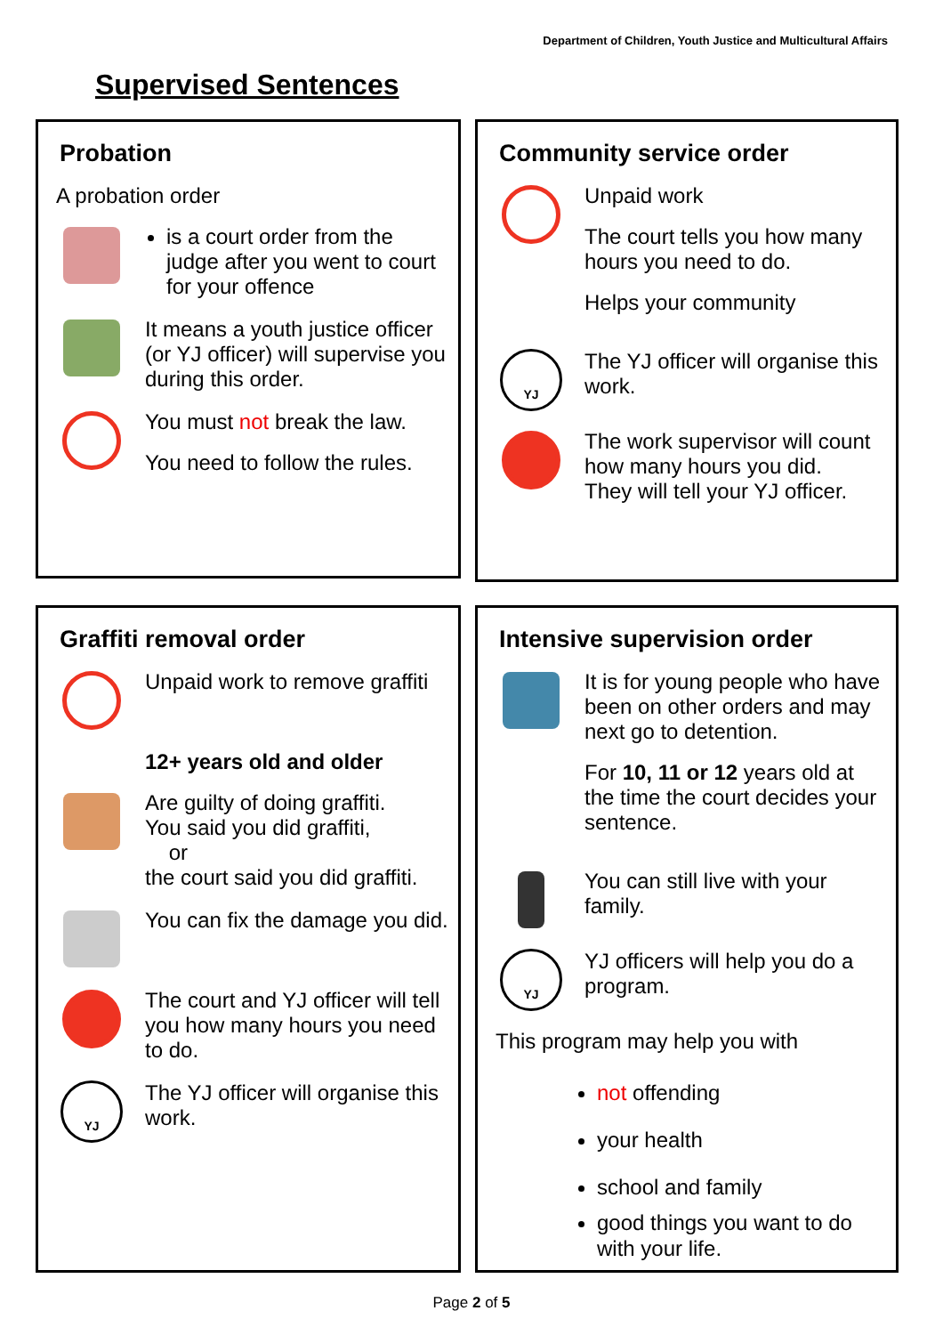Department of Children, Youth Justice and Multicultural Affairs
Supervised Sentences
Probation
A probation order
is a court order from the judge after you went to court for your offence
It means a youth justice officer (or YJ officer) will supervise you during this order.
You must not break the law.
You need to follow the rules.
Community service order
Unpaid work
The court tells you how many hours you need to do.
Helps your community
YJ
The YJ officer will organise this work.
The work supervisor will count how many hours you did.
They will tell your YJ officer.
Graffiti removal order
Unpaid work to remove graffiti
12+ years old and older
Are guilty of doing graffiti.
You said you did graffiti,
or
the court said you did graffiti.
You can fix the damage you did.
The court and YJ officer will tell you how many hours you need to do.
YJ
The YJ officer will organise this work.
Intensive supervision order
It is for young people who have been on other orders and may next go to detention.
For 10, 11 or 12 years old at the time the court decides your sentence.
You can still live with your family.
YJ
YJ officers will help you do a program.
This program may help you with
not offending
your health
school and family
good things you want to do with your life.
Page 2 of 5